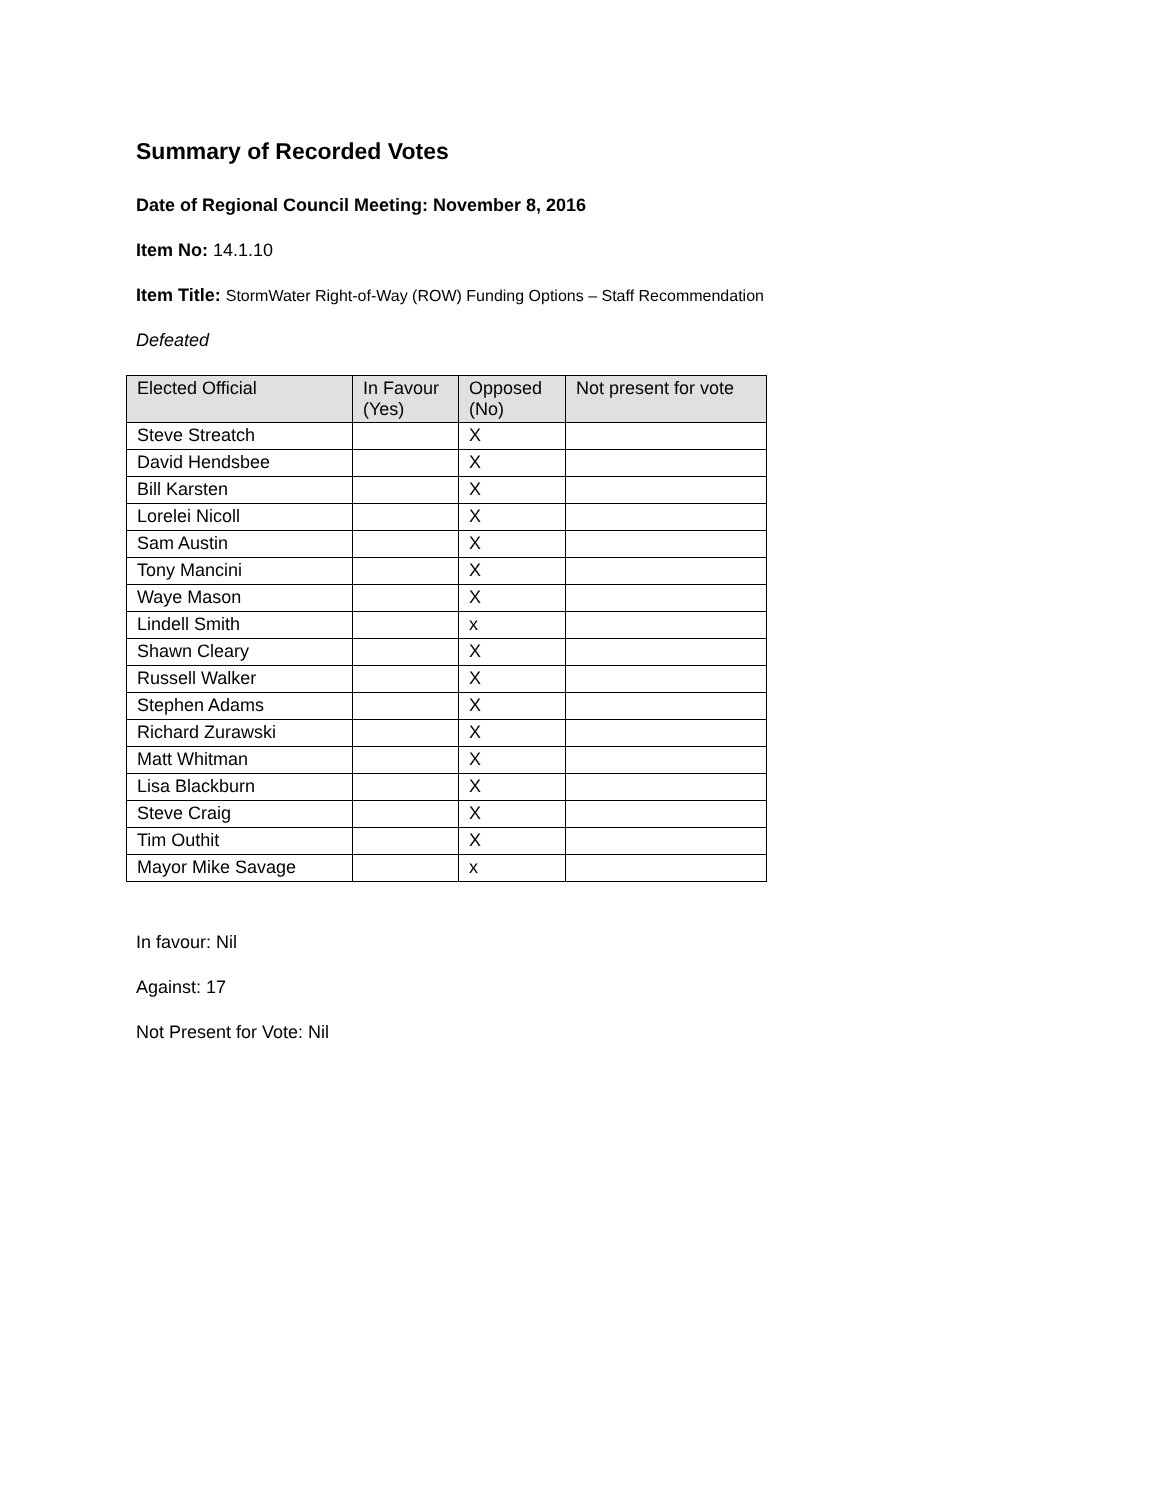Summary of Recorded Votes
Date of Regional Council Meeting: November 8, 2016
Item No: 14.1.10
Item Title: StormWater Right-of-Way (ROW) Funding Options – Staff Recommendation
Defeated
| Elected Official | In Favour (Yes) | Opposed (No) | Not present for vote |
| --- | --- | --- | --- |
| Steve Streatch | | X | |
| David Hendsbee | | X | |
| Bill Karsten | | X | |
| Lorelei Nicoll | | X | |
| Sam Austin | | X | |
| Tony Mancini | | X | |
| Waye Mason | | X | |
| Lindell Smith | | x | |
| Shawn Cleary | | X | |
| Russell Walker | | X | |
| Stephen Adams | | X | |
| Richard Zurawski | | X | |
| Matt Whitman | | X | |
| Lisa Blackburn | | X | |
| Steve Craig | | X | |
| Tim Outhit | | X | |
| Mayor Mike Savage | | x | |
In favour: Nil
Against: 17
Not Present for Vote: Nil